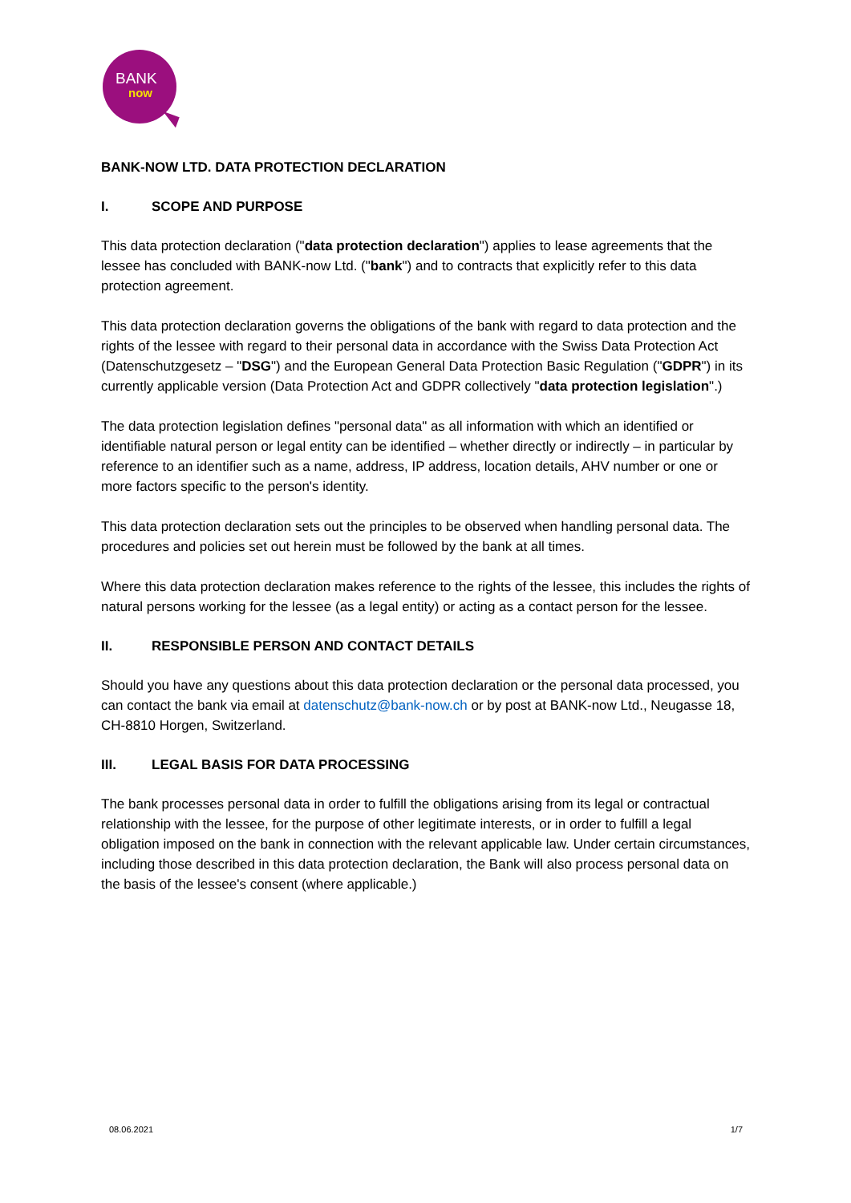BANK
now
BANK-NOW LTD. DATA PROTECTION DECLARATION
I. SCOPE AND PURPOSE
This data protection declaration ("data protection declaration") applies to lease agreements that the lessee has concluded with BANK-now Ltd. ("bank") and to contracts that explicitly refer to this data protection agreement.
This data protection declaration governs the obligations of the bank with regard to data protection and the rights of the lessee with regard to their personal data in accordance with the Swiss Data Protection Act (Datenschutzgesetz – "DSG") and the European General Data Protection Basic Regulation ("GDPR") in its currently applicable version (Data Protection Act and GDPR collectively "data protection legislation".)
The data protection legislation defines "personal data" as all information with which an identified or identifiable natural person or legal entity can be identified – whether directly or indirectly – in particular by reference to an identifier such as a name, address, IP address, location details, AHV number or one or more factors specific to the person's identity.
This data protection declaration sets out the principles to be observed when handling personal data. The procedures and policies set out herein must be followed by the bank at all times.
Where this data protection declaration makes reference to the rights of the lessee, this includes the rights of natural persons working for the lessee (as a legal entity) or acting as a contact person for the lessee.
II. RESPONSIBLE PERSON AND CONTACT DETAILS
Should you have any questions about this data protection declaration or the personal data processed, you can contact the bank via email at datenschutz@bank-now.ch or by post at BANK-now Ltd., Neugasse 18, CH-8810 Horgen, Switzerland.
III. LEGAL BASIS FOR DATA PROCESSING
The bank processes personal data in order to fulfill the obligations arising from its legal or contractual relationship with the lessee, for the purpose of other legitimate interests, or in order to fulfill a legal obligation imposed on the bank in connection with the relevant applicable law. Under certain circumstances, including those described in this data protection declaration, the Bank will also process personal data on the basis of the lessee's consent (where applicable.)
08.06.2021 1/7